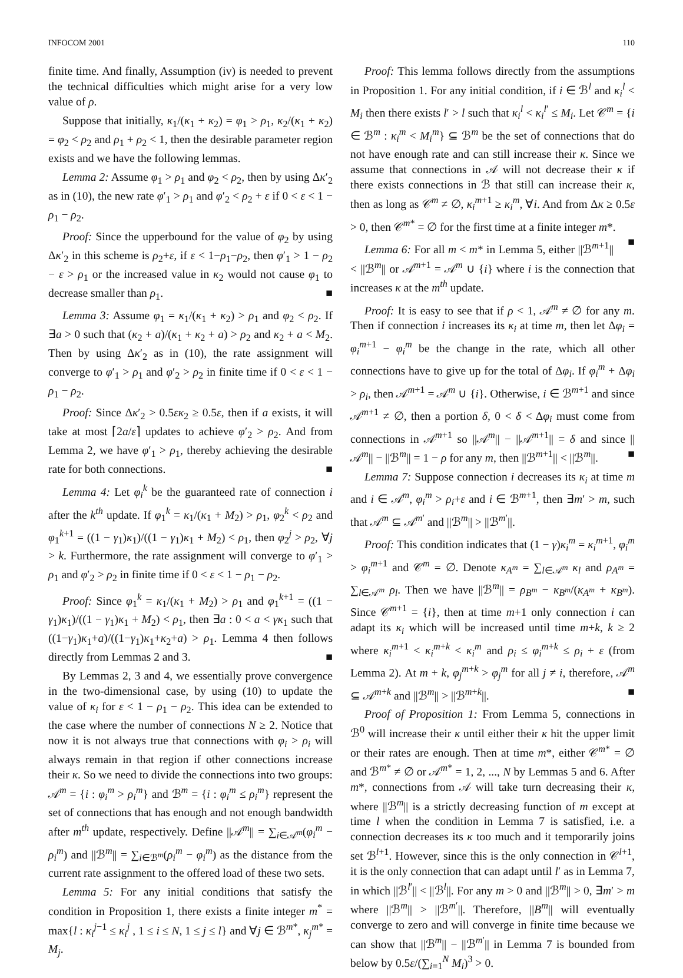INFOCOM 2001 110
finite time. And finally, Assumption (iv) is needed to prevent the technical difficulties which might arise for a very low value of ρ.
Suppose that initially, κ<sub>1</sub>/(κ<sub>1</sub> + κ<sub>2</sub>) = φ<sub>1</sub> > ρ<sub>1</sub>, κ<sub>2</sub>/(κ<sub>1</sub> + κ<sub>2</sub>) = φ<sub>2</sub> < ρ<sub>2</sub> and ρ<sub>1</sub> + ρ<sub>2</sub> < 1, then the desirable parameter region exists and we have the following lemmas.
Lemma 2: Assume φ<sub>1</sub> > ρ<sub>1</sub> and φ<sub>2</sub> < ρ<sub>2</sub>, then by using Δκ′<sub>2</sub> as in (10), the new rate φ′<sub>1</sub> > ρ<sub>1</sub> and φ′<sub>2</sub> < ρ<sub>2</sub> + ε if 0 < ε < 1 − ρ<sub>1</sub> − ρ<sub>2</sub>.
Proof: Since the upperbound for the value of φ<sub>2</sub> by using Δκ′<sub>2</sub> in this scheme is ρ<sub>2</sub>+ε, if ε < 1−ρ<sub>1</sub>−ρ<sub>2</sub>, then φ′<sub>1</sub> > 1 − ρ<sub>2</sub> − ε > ρ<sub>1</sub> or the increased value in κ<sub>2</sub> would not cause φ<sub>1</sub> to decrease smaller than ρ<sub>1</sub>. ■
Lemma 3: Assume φ<sub>1</sub> = κ<sub>1</sub>/(κ<sub>1</sub> + κ<sub>2</sub>) > ρ<sub>1</sub> and φ<sub>2</sub> < ρ<sub>2</sub>. If ∃a > 0 such that (κ<sub>2</sub> + a)/(κ<sub>1</sub> + κ<sub>2</sub> + a) > ρ<sub>2</sub> and κ<sub>2</sub> + a < M<sub>2</sub>. Then by using Δκ′<sub>2</sub> as in (10), the rate assignment will converge to φ′<sub>1</sub> > ρ<sub>1</sub> and φ′<sub>2</sub> > ρ<sub>2</sub> in finite time if 0 < ε < 1 − ρ<sub>1</sub> − ρ<sub>2</sub>.
Proof: Since Δκ′<sub>2</sub> > 0.5εκ<sub>2</sub> ≥ 0.5ε, then if a exists, it will take at most ⌈2a/ε⌉ updates to achieve φ′<sub>2</sub> > ρ<sub>2</sub>. And from Lemma 2, we have φ′<sub>1</sub> > ρ<sub>1</sub>, thereby achieving the desirable rate for both connections. ■
Lemma 4: Let φ<sub>i</sub><sup>k</sup> be the guaranteed rate of connection i after the k<sup>th</sup> update. If φ<sub>1</sub><sup>k</sup> = κ<sub>1</sub>/(κ<sub>1</sub> + M<sub>2</sub>) > ρ<sub>1</sub>, φ<sub>2</sub><sup>k</sup> < ρ<sub>2</sub> and φ<sub>1</sub><sup>k+1</sup> = ((1 − γ<sub>1</sub>)κ<sub>1</sub>)/((1 − γ<sub>1</sub>)κ<sub>1</sub> + M<sub>2</sub>) < ρ<sub>1</sub>, then φ<sub>2</sub><sup>j</sup> > ρ<sub>2</sub>, ∀j > k. Furthermore, the rate assignment will converge to φ′<sub>1</sub> > ρ<sub>1</sub> and φ′<sub>2</sub> > ρ<sub>2</sub> in finite time if 0 < ε < 1 − ρ<sub>1</sub> − ρ<sub>2</sub>.
Proof: Since φ<sub>1</sub><sup>k</sup> = κ<sub>1</sub>/(κ<sub>1</sub> + M<sub>2</sub>) > ρ<sub>1</sub> and φ<sub>1</sub><sup>k+1</sup> = ((1 − γ<sub>1</sub>)κ<sub>1</sub>)/((1 − γ<sub>1</sub>)κ<sub>1</sub> + M<sub>2</sub>) < ρ<sub>1</sub>, then ∃a : 0 < a < γκ<sub>1</sub> such that ((1−γ<sub>1</sub>)κ<sub>1</sub>+a)/((1−γ<sub>1</sub>)κ<sub>1</sub>+κ<sub>2</sub>+a) > ρ<sub>1</sub>. Lemma 4 then follows directly from Lemmas 2 and 3. ■
By Lemmas 2, 3 and 4, we essentially prove convergence in the two-dimensional case, by using (10) to update the value of κ<sub>i</sub> for ε < 1 − ρ<sub>1</sub> − ρ<sub>2</sub>. This idea can be extended to the case where the number of connections N ≥ 2. Notice that now it is not always true that connections with φ<sub>i</sub> > ρ<sub>i</sub> will always remain in that region if other connections increase their κ. So we need to divide the connections into two groups: 𝒜<sup>m</sup> = {i : φ<sub>i</sub><sup>m</sup> > ρ<sub>i</sub><sup>m</sup>} and ℬ<sup>m</sup> = {i : φ<sub>i</sub><sup>m</sup> ≤ ρ<sub>i</sub><sup>m</sup>} represent the set of connections that has enough and not enough bandwidth after m<sup>th</sup> update, respectively. Define ||𝒜<sup>m</sup>|| = ∑<sub>i∈𝒜<sup>m</sup></sub>(φ<sub>i</sub><sup>m</sup> − ρ<sub>i</sub><sup>m</sup>) and ||ℬ<sup>m</sup>|| = ∑<sub>i∈ℬ<sup>m</sup></sub>(ρ<sub>i</sub><sup>m</sup> − φ<sub>i</sub><sup>m</sup>) as the distance from the current rate assignment to the offered load of these two sets.
Lemma 5: For any initial conditions that satisfy the condition in Proposition 1, there exists a finite integer m<sup>*</sup> = max{l : κ<sub>i</sub><sup>j−1</sup> ≤ κ<sub>i</sub><sup>j</sup> , 1 ≤ i ≤ N, 1 ≤ j ≤ l} and ∀j ∈ ℬ<sup>m*</sup>, κ<sub>j</sub><sup>m*</sup> = M<sub>j</sub>.
Proof: This lemma follows directly from the assumptions in Proposition 1. For any initial condition, if i ∈ ℬ<sup>l</sup> and κ<sub>i</sub><sup>l</sup> < M<sub>i</sub> then there exists l′ > l such that κ<sub>i</sub><sup>l</sup> < κ<sub>i</sub><sup>l′</sup> ≤ M<sub>i</sub>. Let 𝒞<sup>m</sup> = {i ∈ ℬ<sup>m</sup> : κ<sub>i</sub><sup>m</sup> < M<sub>i</sub><sup>m</sup>} ⊆ ℬ<sup>m</sup> be the set of connections that do not have enough rate and can still increase their κ. Since we assume that connections in 𝒜 will not decrease their κ if there exists connections in ℬ that still can increase their κ, then as long as 𝒞<sup>m</sup> ≠ ∅, κ<sub>i</sub><sup>m+1</sup> ≥ κ<sub>i</sub><sup>m</sup>, ∀i. And from Δκ ≥ 0.5ε > 0, then 𝒞<sup>m*</sup> = ∅ for the first time at a finite integer m*. ■
Lemma 6: For all m < m* in Lemma 5, either ||ℬ<sup>m+1</sup>|| < ||ℬ<sup>m</sup>|| or 𝒜<sup>m+1</sup> = 𝒜<sup>m</sup> ∪ {i} where i is the connection that increases κ at the m<sup>th</sup> update.
Proof: It is easy to see that if ρ < 1, 𝒜<sup>m</sup> ≠ ∅ for any m. Then if connection i increases its κ<sub>i</sub> at time m, then let Δφ<sub>i</sub> = φ<sub>i</sub><sup>m+1</sup> − φ<sub>i</sub><sup>m</sup> be the change in the rate, which all other connections have to give up for the total of Δφ<sub>i</sub>. If φ<sub>i</sub><sup>m</sup> + Δφ<sub>i</sub> > ρ<sub>i</sub>, then 𝒜<sup>m+1</sup> = 𝒜<sup>m</sup> ∪ {i}. Otherwise, i ∈ ℬ<sup>m+1</sup> and since 𝒜<sup>m+1</sup> ≠ ∅, then a portion δ, 0 < δ < Δφ<sub>i</sub> must come from connections in 𝒜<sup>m+1</sup> so ||𝒜<sup>m</sup>|| − ||𝒜<sup>m+1</sup>|| = δ and since ||𝒜<sup>m</sup>|| − ||ℬ<sup>m</sup>|| = 1 − ρ for any m, then ||ℬ<sup>m+1</sup>|| < ||ℬ<sup>m</sup>||. ■
Lemma 7: Suppose connection i decreases its κ<sub>i</sub> at time m and i ∈ 𝒜<sup>m</sup>, φ<sub>i</sub><sup>m</sup> > ρ<sub>i</sub>+ε and i ∈ ℬ<sup>m+1</sup>, then ∃m′ > m, such that 𝒜<sup>m</sup> ⊆ 𝒜<sup>m′</sup> and ||ℬ<sup>m</sup>|| > ||ℬ<sup>m′</sup>||.
Proof: This condition indicates that (1 − γ)κ<sub>i</sub><sup>m</sup> = κ<sub>i</sub><sup>m+1</sup>, φ<sub>i</sub><sup>m</sup> > φ<sub>i</sub><sup>m+1</sup> and 𝒞<sup>m</sup> = ∅. Denote κ<sub>A<sup>m</sup></sub> = ∑<sub>l∈𝒜<sup>m</sup></sub> κ<sub>l</sub> and ρ<sub>A<sup>m</sup></sub> = ∑<sub>l∈𝒜<sup>m</sup></sub> ρ<sub>l</sub>. Then we have ||ℬ<sup>m</sup>|| = ρ<sub>B<sup>m</sup></sub> − κ<sub>B<sup>m</sup></sub>/(κ<sub>A<sup>m</sup></sub> + κ<sub>B<sup>m</sup></sub>). Since 𝒞<sup>m+1</sup> = {i}, then at time m+1 only connection i can adapt its κ<sub>i</sub> which will be increased until time m+k, k ≥ 2 where κ<sub>i</sub><sup>m+1</sup> < κ<sub>i</sub><sup>m+k</sup> < κ<sub>i</sub><sup>m</sup> and ρ<sub>i</sub> ≤ φ<sub>i</sub><sup>m+k</sup> ≤ ρ<sub>i</sub> + ε (from Lemma 2). At m + k, φ<sub>j</sub><sup>m+k</sup> > φ<sub>j</sub><sup>m</sup> for all j ≠ i, therefore, 𝒜<sup>m</sup> ⊆ 𝒜<sup>m+k</sup> and ||ℬ<sup>m</sup>|| > ||ℬ<sup>m+k</sup>||. ■
Proof of Proposition 1: From Lemma 5, connections in ℬ<sup>0</sup> will increase their κ until either their κ hit the upper limit or their rates are enough. Then at time m*, either 𝒞<sup>m*</sup> = ∅ and ℬ<sup>m*</sup> ≠ ∅ or 𝒜<sup>m*</sup> = 1, 2, ..., N by Lemmas 5 and 6. After m*, connections from 𝒜 will take turn decreasing their κ, where ||ℬ<sup>m</sup>|| is a strictly decreasing function of m except at time l when the condition in Lemma 7 is satisfied, i.e. a connection decreases its κ too much and it temporarily joins set ℬ<sup>l+1</sup>. However, since this is the only connection in 𝒞<sup>l+1</sup>, it is the only connection that can adapt until l′ as in Lemma 7, in which ||ℬ<sup>l′</sup>|| < ||ℬ<sup>l</sup>||. For any m > 0 and ||ℬ<sup>m</sup>|| > 0, ∃m′ > m where ||ℬ<sup>m</sup>|| > ||ℬ<sup>m′</sup>||. Therefore, ||B<sup>m</sup>|| will eventually converge to zero and will converge in finite time because we can show that ||ℬ<sup>m</sup>|| − ||ℬ<sup>m′</sup>|| in Lemma 7 is bounded from below by 0.5ε/(∑<sub>i=1</sub><sup>N</sup> M<sub>i</sub>)<sup>3</sup> > 0.